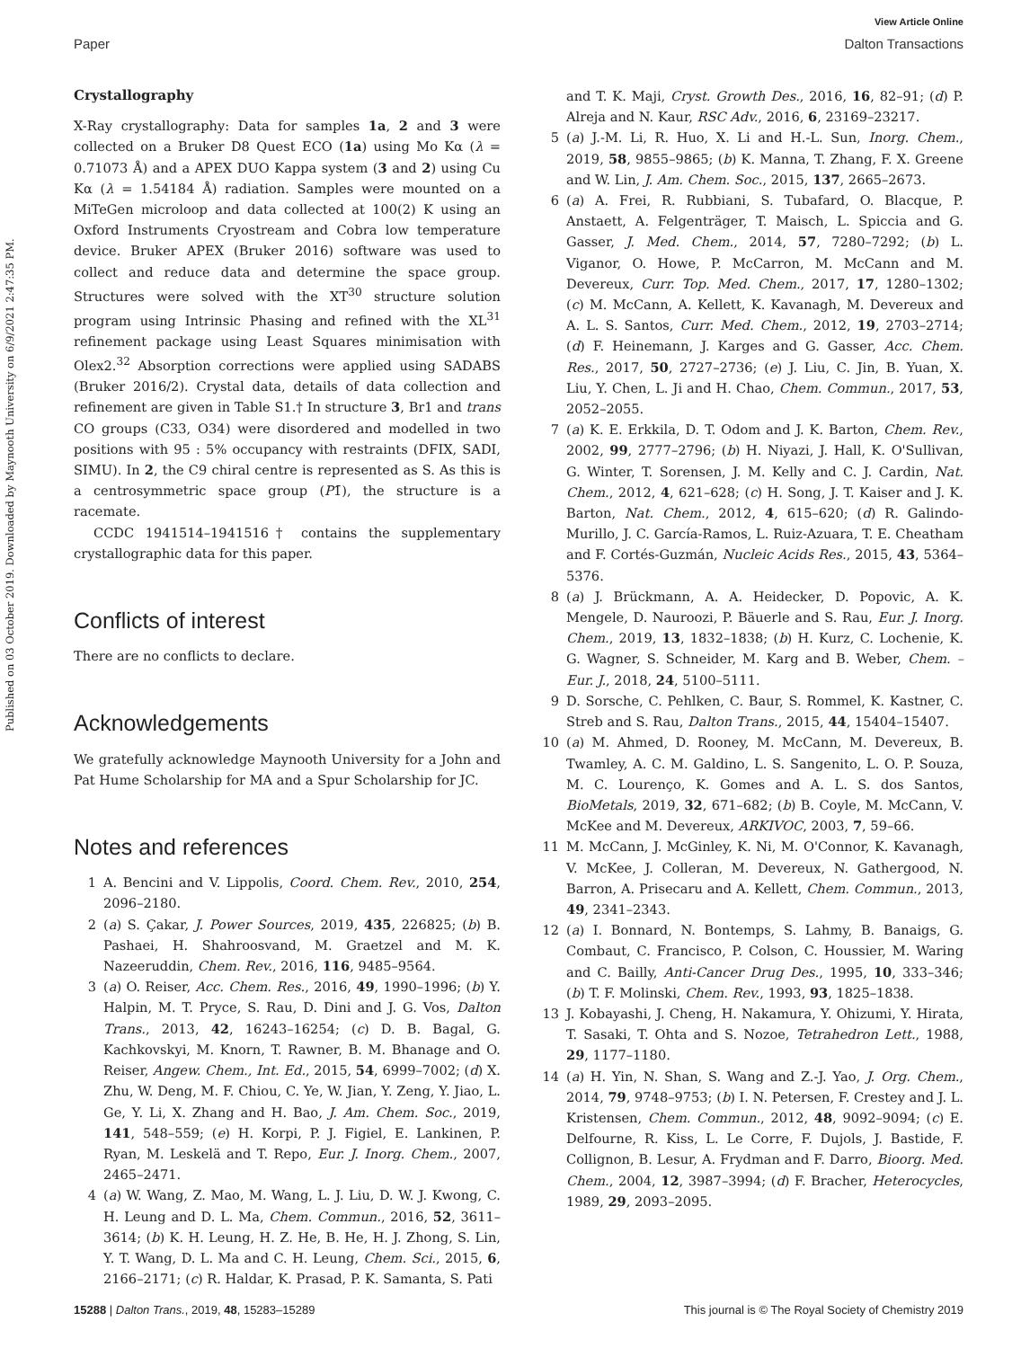View Article Online
Paper Dalton Transactions
Published on 03 October 2019. Downloaded by Maynooth University on 6/9/2021 2:47:35 PM.
Crystallography
X-Ray crystallography: Data for samples 1a, 2 and 3 were collected on a Bruker D8 Quest ECO (1a) using Mo Kα (λ = 0.71073 Å) and a APEX DUO Kappa system (3 and 2) using Cu Kα (λ = 1.54184 Å) radiation. Samples were mounted on a MiTeGen microloop and data collected at 100(2) K using an Oxford Instruments Cryostream and Cobra low temperature device. Bruker APEX (Bruker 2016) software was used to collect and reduce data and determine the space group. Structures were solved with the XT<sup>30</sup> structure solution program using Intrinsic Phasing and refined with the XL<sup>31</sup> refinement package using Least Squares minimisation with Olex2.<sup>32</sup> Absorption corrections were applied using SADABS (Bruker 2016/2). Crystal data, details of data collection and refinement are given in Table S1.† In structure 3, Br1 and trans CO groups (C33, O34) were disordered and modelled in two positions with 95 : 5% occupancy with restraints (DFIX, SADI, SIMU). In 2, the C9 chiral centre is represented as S. As this is a centrosymmetric space group (P1̄), the structure is a racemate.
CCDC 1941514–1941516† contains the supplementary crystallographic data for this paper.
Conflicts of interest
There are no conflicts to declare.
Acknowledgements
We gratefully acknowledge Maynooth University for a John and Pat Hume Scholarship for MA and a Spur Scholarship for JC.
Notes and references
1 A. Bencini and V. Lippolis, Coord. Chem. Rev., 2010, 254, 2096–2180.
2 (a) S. Çakar, J. Power Sources, 2019, 435, 226825; (b) B. Pashaei, H. Shahroosvand, M. Graetzel and M. K. Nazeeruddin, Chem. Rev., 2016, 116, 9485–9564.
3 (a) O. Reiser, Acc. Chem. Res., 2016, 49, 1990–1996; (b) Y. Halpin, M. T. Pryce, S. Rau, D. Dini and J. G. Vos, Dalton Trans., 2013, 42, 16243–16254; (c) D. B. Bagal, G. Kachkovskyi, M. Knorn, T. Rawner, B. M. Bhanage and O. Reiser, Angew. Chem., Int. Ed., 2015, 54, 6999–7002; (d) X. Zhu, W. Deng, M. F. Chiou, C. Ye, W. Jian, Y. Zeng, Y. Jiao, L. Ge, Y. Li, X. Zhang and H. Bao, J. Am. Chem. Soc., 2019, 141, 548–559; (e) H. Korpi, P. J. Figiel, E. Lankinen, P. Ryan, M. Leskelä and T. Repo, Eur. J. Inorg. Chem., 2007, 2465–2471.
4 (a) W. Wang, Z. Mao, M. Wang, L. J. Liu, D. W. J. Kwong, C. H. Leung and D. L. Ma, Chem. Commun., 2016, 52, 3611–3614; (b) K. H. Leung, H. Z. He, B. He, H. J. Zhong, S. Lin, Y. T. Wang, D. L. Ma and C. H. Leung, Chem. Sci., 2015, 6, 2166–2171; (c) R. Haldar, K. Prasad, P. K. Samanta, S. Pati
and T. K. Maji, Cryst. Growth Des., 2016, 16, 82–91; (d) P. Alreja and N. Kaur, RSC Adv., 2016, 6, 23169–23217.
5 (a) J.-M. Li, R. Huo, X. Li and H.-L. Sun, Inorg. Chem., 2019, 58, 9855–9865; (b) K. Manna, T. Zhang, F. X. Greene and W. Lin, J. Am. Chem. Soc., 2015, 137, 2665–2673.
6 (a) A. Frei, R. Rubbiani, S. Tubafard, O. Blacque, P. Anstaett, A. Felgenträger, T. Maisch, L. Spiccia and G. Gasser, J. Med. Chem., 2014, 57, 7280–7292; (b) L. Viganor, O. Howe, P. McCarron, M. McCann and M. Devereux, Curr. Top. Med. Chem., 2017, 17, 1280–1302; (c) M. McCann, A. Kellett, K. Kavanagh, M. Devereux and A. L. S. Santos, Curr. Med. Chem., 2012, 19, 2703–2714; (d) F. Heinemann, J. Karges and G. Gasser, Acc. Chem. Res., 2017, 50, 2727–2736; (e) J. Liu, C. Jin, B. Yuan, X. Liu, Y. Chen, L. Ji and H. Chao, Chem. Commun., 2017, 53, 2052–2055.
7 (a) K. E. Erkkila, D. T. Odom and J. K. Barton, Chem. Rev., 2002, 99, 2777–2796; (b) H. Niyazi, J. Hall, K. O'Sullivan, G. Winter, T. Sorensen, J. M. Kelly and C. J. Cardin, Nat. Chem., 2012, 4, 621–628; (c) H. Song, J. T. Kaiser and J. K. Barton, Nat. Chem., 2012, 4, 615–620; (d) R. Galindo-Murillo, J. C. García-Ramos, L. Ruiz-Azuara, T. E. Cheatham and F. Cortés-Guzmán, Nucleic Acids Res., 2015, 43, 5364–5376.
8 (a) J. Brückmann, A. A. Heidecker, D. Popovic, A. K. Mengele, D. Nauroozi, P. Bäuerle and S. Rau, Eur. J. Inorg. Chem., 2019, 13, 1832–1838; (b) H. Kurz, C. Lochenie, K. G. Wagner, S. Schneider, M. Karg and B. Weber, Chem. – Eur. J., 2018, 24, 5100–5111.
9 D. Sorsche, C. Pehlken, C. Baur, S. Rommel, K. Kastner, C. Streb and S. Rau, Dalton Trans., 2015, 44, 15404–15407.
10 (a) M. Ahmed, D. Rooney, M. McCann, M. Devereux, B. Twamley, A. C. M. Galdino, L. S. Sangenito, L. O. P. Souza, M. C. Lourenço, K. Gomes and A. L. S. dos Santos, BioMetals, 2019, 32, 671–682; (b) B. Coyle, M. McCann, V. McKee and M. Devereux, ARKIVOC, 2003, 7, 59–66.
11 M. McCann, J. McGinley, K. Ni, M. O'Connor, K. Kavanagh, V. McKee, J. Colleran, M. Devereux, N. Gathergood, N. Barron, A. Prisecaru and A. Kellett, Chem. Commun., 2013, 49, 2341–2343.
12 (a) I. Bonnard, N. Bontemps, S. Lahmy, B. Banaigs, G. Combaut, C. Francisco, P. Colson, C. Houssier, M. Waring and C. Bailly, Anti-Cancer Drug Des., 1995, 10, 333–346; (b) T. F. Molinski, Chem. Rev., 1993, 93, 1825–1838.
13 J. Kobayashi, J. Cheng, H. Nakamura, Y. Ohizumi, Y. Hirata, T. Sasaki, T. Ohta and S. Nozoe, Tetrahedron Lett., 1988, 29, 1177–1180.
14 (a) H. Yin, N. Shan, S. Wang and Z.-J. Yao, J. Org. Chem., 2014, 79, 9748–9753; (b) I. N. Petersen, F. Crestey and J. L. Kristensen, Chem. Commun., 2012, 48, 9092–9094; (c) E. Delfourne, R. Kiss, L. Le Corre, F. Dujols, J. Bastide, F. Collignon, B. Lesur, A. Frydman and F. Darro, Bioorg. Med. Chem., 2004, 12, 3987–3994; (d) F. Bracher, Heterocycles, 1989, 29, 2093–2095.
15288 | Dalton Trans., 2019, 48, 15283–15289 This journal is © The Royal Society of Chemistry 2019